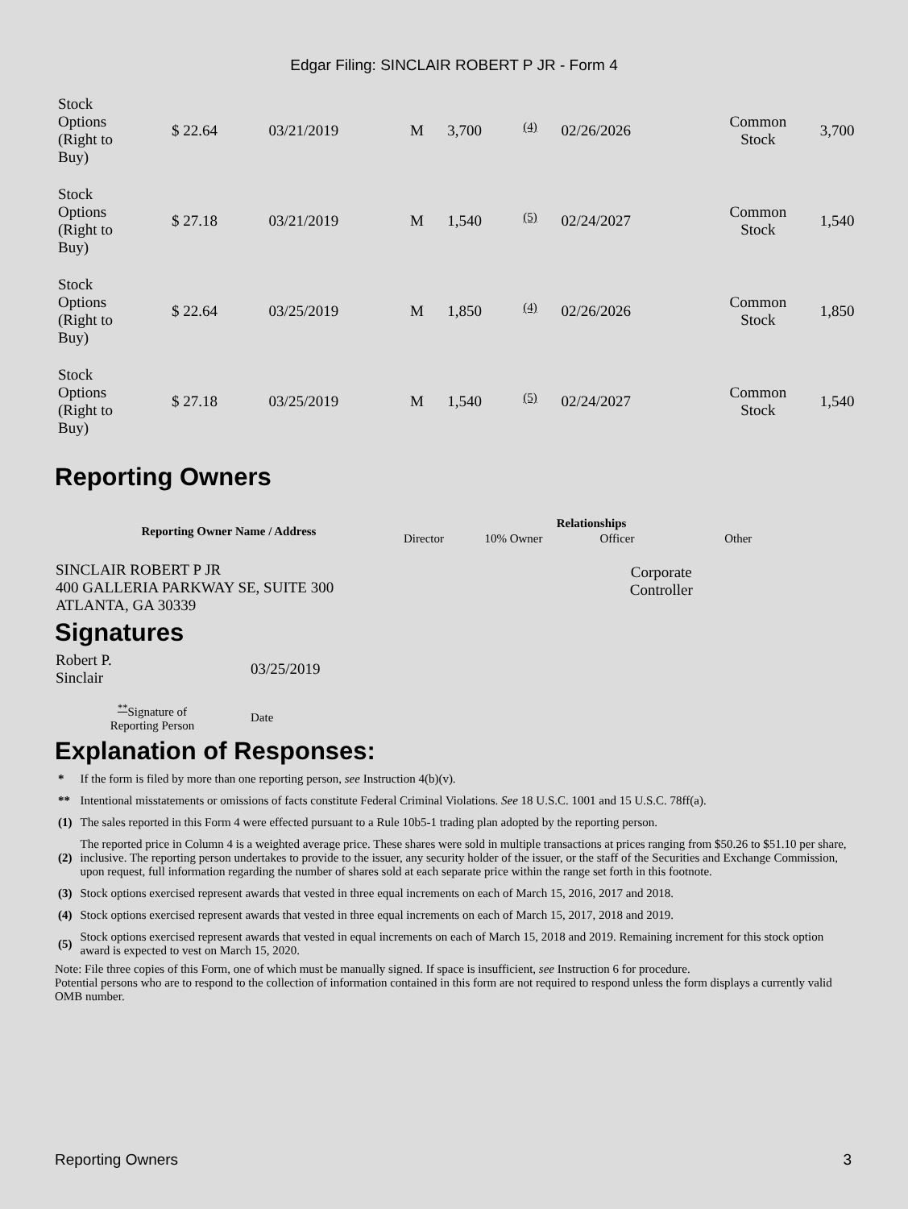Edgar Filing: SINCLAIR ROBERT P JR - Form 4
| Stock Options (Right to Buy) | $ 22.64 | 03/21/2019 | M | 3,700 | <sup>(4)</sup> | 02/26/2026 | Common Stock | 3,700 |
| Stock Options (Right to Buy) | $ 27.18 | 03/21/2019 | M | 1,540 | <sup>(5)</sup> | 02/24/2027 | Common Stock | 1,540 |
| Stock Options (Right to Buy) | $ 22.64 | 03/25/2019 | M | 1,850 | <sup>(4)</sup> | 02/26/2026 | Common Stock | 1,850 |
| Stock Options (Right to Buy) | $ 27.18 | 03/25/2019 | M | 1,540 | <sup>(5)</sup> | 02/24/2027 | Common Stock | 1,540 |
Reporting Owners
| Reporting Owner Name / Address | Relationships | | | |
| --- | --- | --- | --- | --- |
| | Director | 10% Owner | Officer | Other |
| SINCLAIR ROBERT P JR 400 GALLERIA PARKWAY SE, SUITE 300 ATLANTA, GA 30339 | | | Corporate Controller | |
Signatures
| Robert P. Sinclair | 03/25/2019 |
| <sup>**</sup> Signature of Reporting Person | Date |
Explanation of Responses:
| * | If the form is filed by more than one reporting person, see Instruction 4(b)(v). |
| ** | Intentional misstatements or omissions of facts constitute Federal Criminal Violations. See 18 U.S.C. 1001 and 15 U.S.C. 78ff(a). |
| (1) | The sales reported in this Form 4 were effected pursuant to a Rule 10b5-1 trading plan adopted by the reporting person. |
| (2) | The reported price in Column 4 is a weighted average price. These shares were sold in multiple transactions at prices ranging from $50.26 to $51.10 per share, inclusive. The reporting person undertakes to provide to the issuer, any security holder of the issuer, or the staff of the Securities and Exchange Commission, upon request, full information regarding the number of shares sold at each separate price within the range set forth in this footnote. |
| (3) | Stock options exercised represent awards that vested in three equal increments on each of March 15, 2016, 2017 and 2018. |
| (4) | Stock options exercised represent awards that vested in three equal increments on each of March 15, 2017, 2018 and 2019. |
| (5) | Stock options exercised represent awards that vested in equal increments on each of March 15, 2018 and 2019. Remaining increment for this stock option award is expected to vest on March 15, 2020. |
Note: File three copies of this Form, one of which must be manually signed. If space is insufficient, see Instruction 6 for procedure.
Potential persons who are to respond to the collection of information contained in this form are not required to respond unless the form displays a currently valid OMB number.
Reporting Owners 3